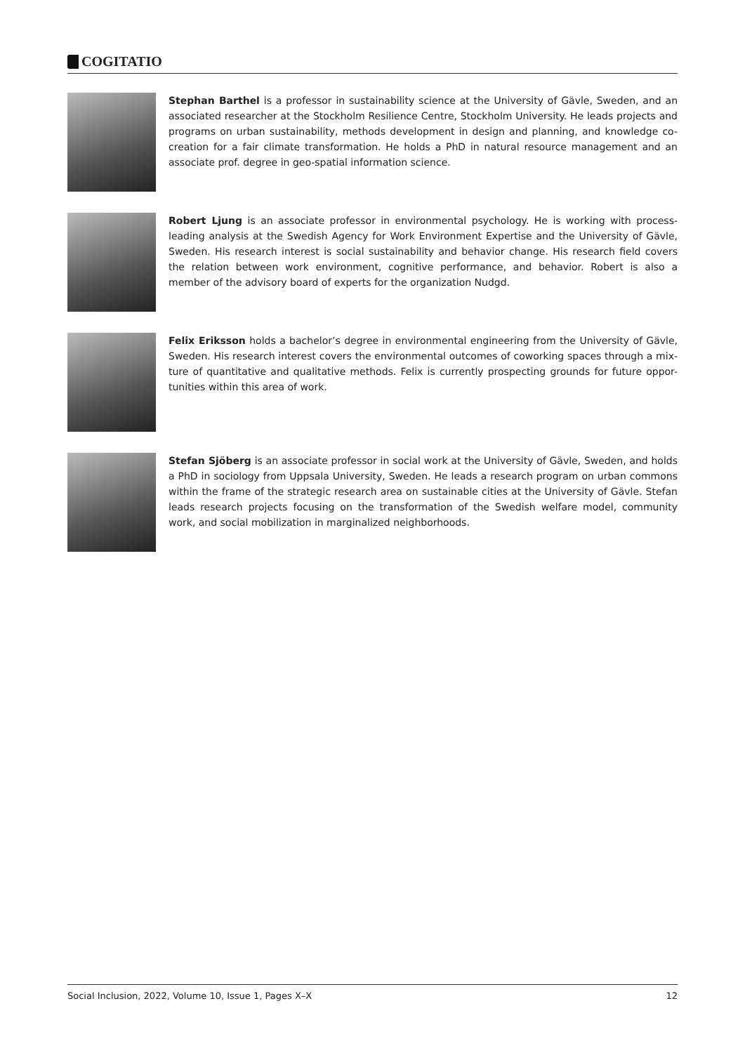COGITATIO
Stephan Barthel is a professor in sustainability science at the University of Gävle, Sweden, and an associated researcher at the Stockholm Resilience Centre, Stockholm University. He leads projects and programs on urban sustainability, methods development in design and planning, and knowledge co-creation for a fair climate transformation. He holds a PhD in natural resource management and an associate prof. degree in geo-spatial information science.
Robert Ljung is an associate professor in environmental psychology. He is working with process-leading analysis at the Swedish Agency for Work Environment Expertise and the University of Gävle, Sweden. His research interest is social sustainability and behavior change. His research field covers the relation between work environment, cognitive performance, and behavior. Robert is also a member of the advisory board of experts for the organization Nudgd.
Felix Eriksson holds a bachelor’s degree in environmental engineering from the University of Gävle, Sweden. His research interest covers the environmental outcomes of coworking spaces through a mix-ture of quantitative and qualitative methods. Felix is currently prospecting grounds for future oppor-tunities within this area of work.
Stefan Sjöberg is an associate professor in social work at the University of Gävle, Sweden, and holds a PhD in sociology from Uppsala University, Sweden. He leads a research program on urban commons within the frame of the strategic research area on sustainable cities at the University of Gävle. Stefan leads research projects focusing on the transformation of the Swedish welfare model, community work, and social mobilization in marginalized neighborhoods.
Social Inclusion, 2022, Volume 10, Issue 1, Pages X–X 12